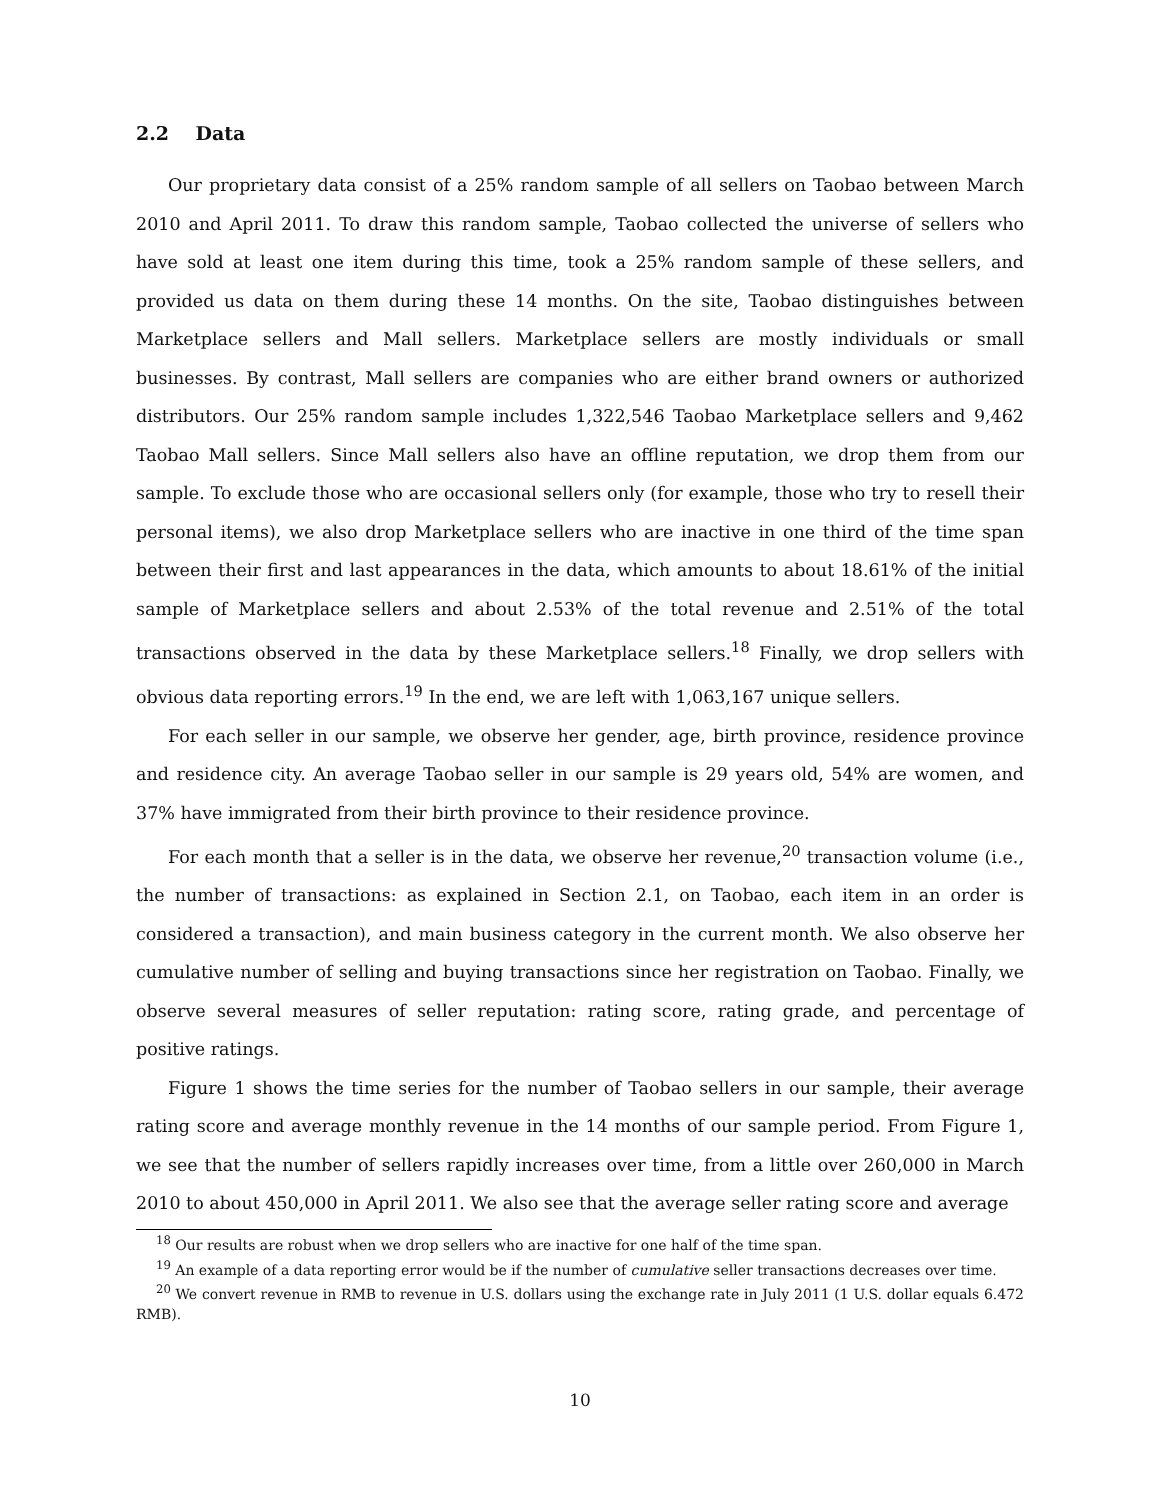2.2 Data
Our proprietary data consist of a 25% random sample of all sellers on Taobao between March 2010 and April 2011. To draw this random sample, Taobao collected the universe of sellers who have sold at least one item during this time, took a 25% random sample of these sellers, and provided us data on them during these 14 months. On the site, Taobao distinguishes between Marketplace sellers and Mall sellers. Marketplace sellers are mostly individuals or small businesses. By contrast, Mall sellers are companies who are either brand owners or authorized distributors. Our 25% random sample includes 1,322,546 Taobao Marketplace sellers and 9,462 Taobao Mall sellers. Since Mall sellers also have an offline reputation, we drop them from our sample. To exclude those who are occasional sellers only (for example, those who try to resell their personal items), we also drop Marketplace sellers who are inactive in one third of the time span between their first and last appearances in the data, which amounts to about 18.61% of the initial sample of Marketplace sellers and about 2.53% of the total revenue and 2.51% of the total transactions observed in the data by these Marketplace sellers.<sup>18</sup> Finally, we drop sellers with obvious data reporting errors.<sup>19</sup> In the end, we are left with 1,063,167 unique sellers.
For each seller in our sample, we observe her gender, age, birth province, residence province and residence city. An average Taobao seller in our sample is 29 years old, 54% are women, and 37% have immigrated from their birth province to their residence province.
For each month that a seller is in the data, we observe her revenue,<sup>20</sup> transaction volume (i.e., the number of transactions: as explained in Section 2.1, on Taobao, each item in an order is considered a transaction), and main business category in the current month. We also observe her cumulative number of selling and buying transactions since her registration on Taobao. Finally, we observe several measures of seller reputation: rating score, rating grade, and percentage of positive ratings.
Figure 1 shows the time series for the number of Taobao sellers in our sample, their average rating score and average monthly revenue in the 14 months of our sample period. From Figure 1, we see that the number of sellers rapidly increases over time, from a little over 260,000 in March 2010 to about 450,000 in April 2011. We also see that the average seller rating score and average
<sup>18</sup> Our results are robust when we drop sellers who are inactive for one half of the time span.
<sup>19</sup> An example of a data reporting error would be if the number of cumulative seller transactions decreases over time.
<sup>20</sup> We convert revenue in RMB to revenue in U.S. dollars using the exchange rate in July 2011 (1 U.S. dollar equals 6.472 RMB).
10